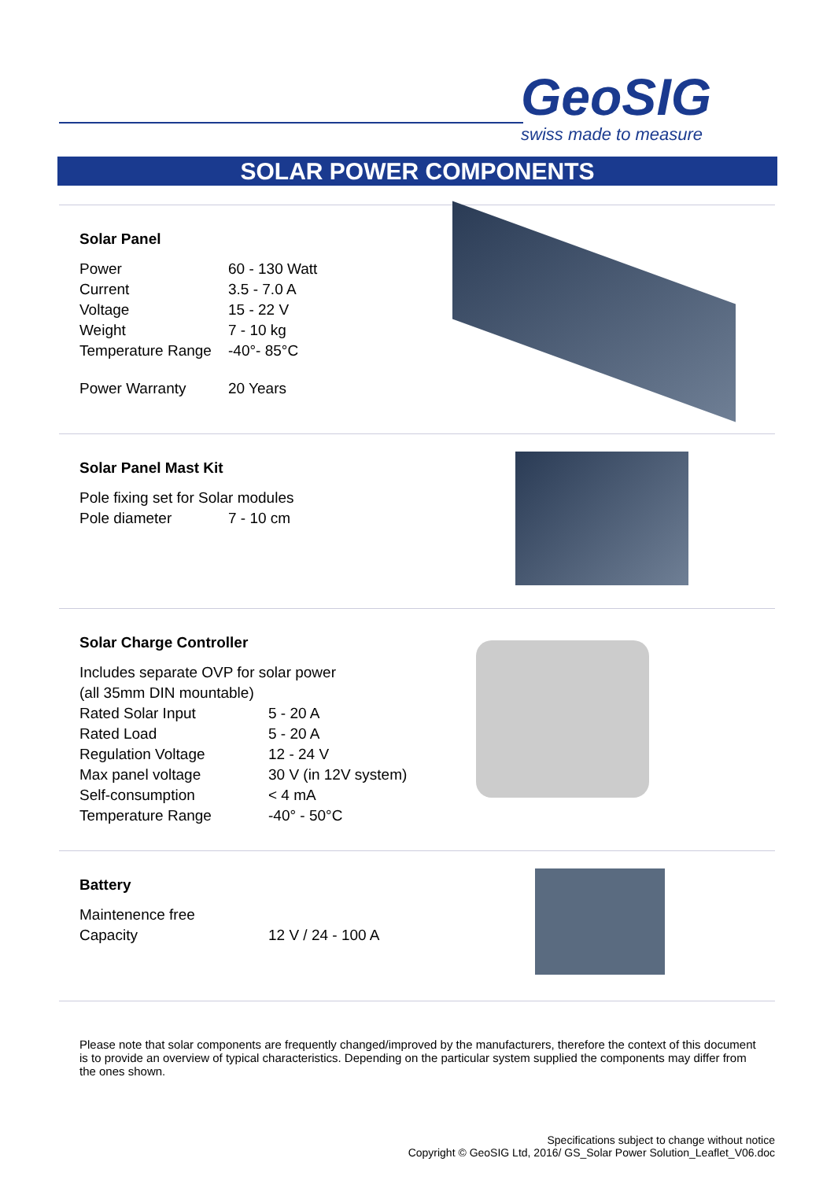GeoSIG
swiss made to measure
SOLAR POWER COMPONENTS
Solar Panel
| Power | 60 - 130 Watt |
| Current | 3.5 - 7.0 A |
| Voltage | 15 - 22 V |
| Weight | 7 - 10 kg |
| Temperature Range | -40°- 85°C |
| Power Warranty | 20 Years |
Solar Panel Mast Kit
| Pole fixing set for Solar modules | |
| Pole diameter | 7 - 10 cm |
Solar Charge Controller
| Includes separate OVP for solar power | |
| (all 35mm DIN mountable) | |
| Rated Solar Input | 5 - 20 A |
| Rated Load | 5 - 20 A |
| Regulation Voltage | 12 - 24 V |
| Max panel voltage | 30 V (in 12V system) |
| Self-consumption | < 4 mA |
| Temperature Range | -40° - 50°C |
Battery
| Maintenence free | |
| Capacity | 12 V / 24 - 100 A |
Please note that solar components are frequently changed/improved by the manufacturers, therefore the context of this document is to provide an overview of typical characteristics. Depending on the particular system supplied the components may differ from the ones shown.
Specifications subject to change without notice
Copyright © GeoSIG Ltd, 2016/ GS_Solar Power Solution_Leaflet_V06.doc